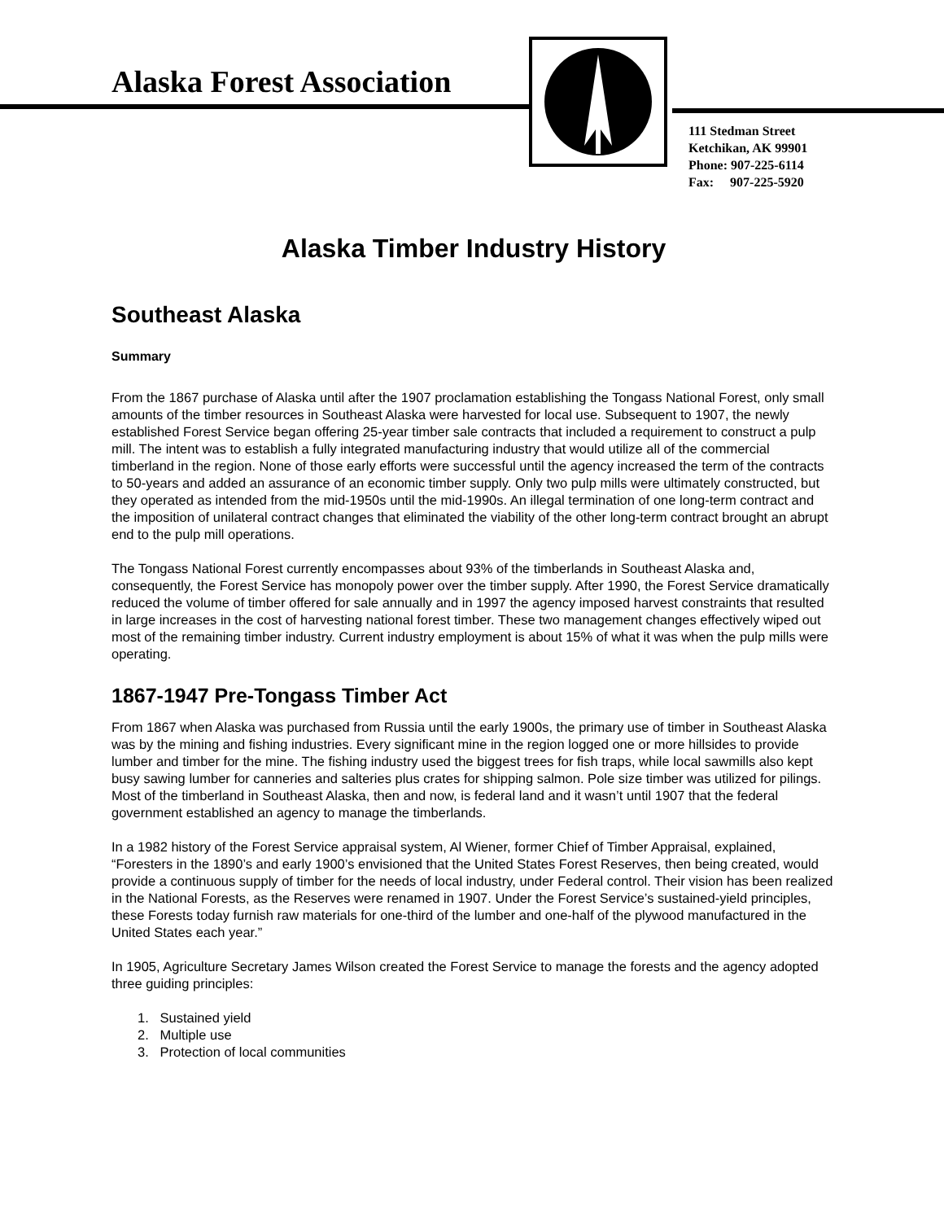Alaska Forest Association
111 Stedman Street
Ketchikan, AK 99901
Phone: 907-225-6114
Fax: 907-225-5920
Alaska Timber Industry History
Southeast Alaska
Summary
From the 1867 purchase of Alaska until after the 1907 proclamation establishing the Tongass National Forest, only small amounts of the timber resources in Southeast Alaska were harvested for local use. Subsequent to 1907, the newly established Forest Service began offering 25-year timber sale contracts that included a requirement to construct a pulp mill. The intent was to establish a fully integrated manufacturing industry that would utilize all of the commercial timberland in the region. None of those early efforts were successful until the agency increased the term of the contracts to 50-years and added an assurance of an economic timber supply. Only two pulp mills were ultimately constructed, but they operated as intended from the mid-1950s until the mid-1990s. An illegal termination of one long-term contract and the imposition of unilateral contract changes that eliminated the viability of the other long-term contract brought an abrupt end to the pulp mill operations.
The Tongass National Forest currently encompasses about 93% of the timberlands in Southeast Alaska and, consequently, the Forest Service has monopoly power over the timber supply. After 1990, the Forest Service dramatically reduced the volume of timber offered for sale annually and in 1997 the agency imposed harvest constraints that resulted in large increases in the cost of harvesting national forest timber. These two management changes effectively wiped out most of the remaining timber industry. Current industry employment is about 15% of what it was when the pulp mills were operating.
1867-1947 Pre-Tongass Timber Act
From 1867 when Alaska was purchased from Russia until the early 1900s, the primary use of timber in Southeast Alaska was by the mining and fishing industries. Every significant mine in the region logged one or more hillsides to provide lumber and timber for the mine. The fishing industry used the biggest trees for fish traps, while local sawmills also kept busy sawing lumber for canneries and salteries plus crates for shipping salmon. Pole size timber was utilized for pilings. Most of the timberland in Southeast Alaska, then and now, is federal land and it wasn’t until 1907 that the federal government established an agency to manage the timberlands.
In a 1982 history of the Forest Service appraisal system, Al Wiener, former Chief of Timber Appraisal, explained, “Foresters in the 1890’s and early 1900’s envisioned that the United States Forest Reserves, then being created, would provide a continuous supply of timber for the needs of local industry, under Federal control. Their vision has been realized in the National Forests, as the Reserves were renamed in 1907. Under the Forest Service’s sustained-yield principles, these Forests today furnish raw materials for one-third of the lumber and one-half of the plywood manufactured in the United States each year.”
In 1905, Agriculture Secretary James Wilson created the Forest Service to manage the forests and the agency adopted three guiding principles:
1. Sustained yield
2. Multiple use
3. Protection of local communities